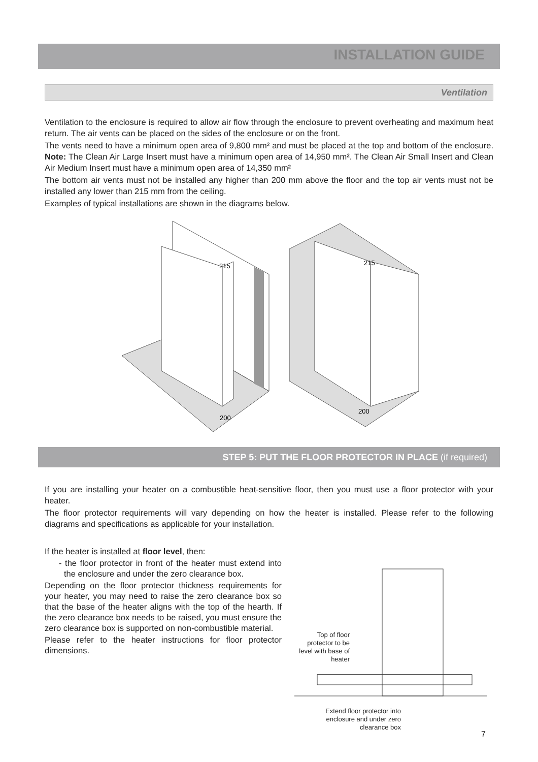INSTALLATION GUIDE
Ventilation
Ventilation to the enclosure is required to allow air flow through the enclosure to prevent overheating and maximum heat return. The air vents can be placed on the sides of the enclosure or on the front.
The vents need to have a minimum open area of 9,800 mm² and must be placed at the top and bottom of the enclosure. Note: The Clean Air Large Insert must have a minimum open area of 14,950 mm². The Clean Air Small Insert and Clean Air Medium Insert must have a minimum open area of 14,350 mm²
The bottom air vents must not be installed any higher than 200 mm above the floor and the top air vents must not be installed any lower than 215 mm from the ceiling.
Examples of typical installations are shown in the diagrams below.
215
200
215
200
STEP 5: PUT THE FLOOR PROTECTOR IN PLACE (if required)
If you are installing your heater on a combustible heat-sensitive floor, then you must use a floor protector with your heater.
The floor protector requirements will vary depending on how the heater is installed. Please refer to the following diagrams and specifications as applicable for your installation.
If the heater is installed at floor level, then:
- the floor protector in front of the heater must extend into the enclosure and under the zero clearance box.
Depending on the floor protector thickness requirements for your heater, you may need to raise the zero clearance box so that the base of the heater aligns with the top of the hearth. If the zero clearance box needs to be raised, you must ensure the zero clearance box is supported on non-combustible material.
Please refer to the heater instructions for floor protector dimensions.
Top of floor protector to be level with base of heater
Extend floor protector into enclosure and under zero clearance box
7